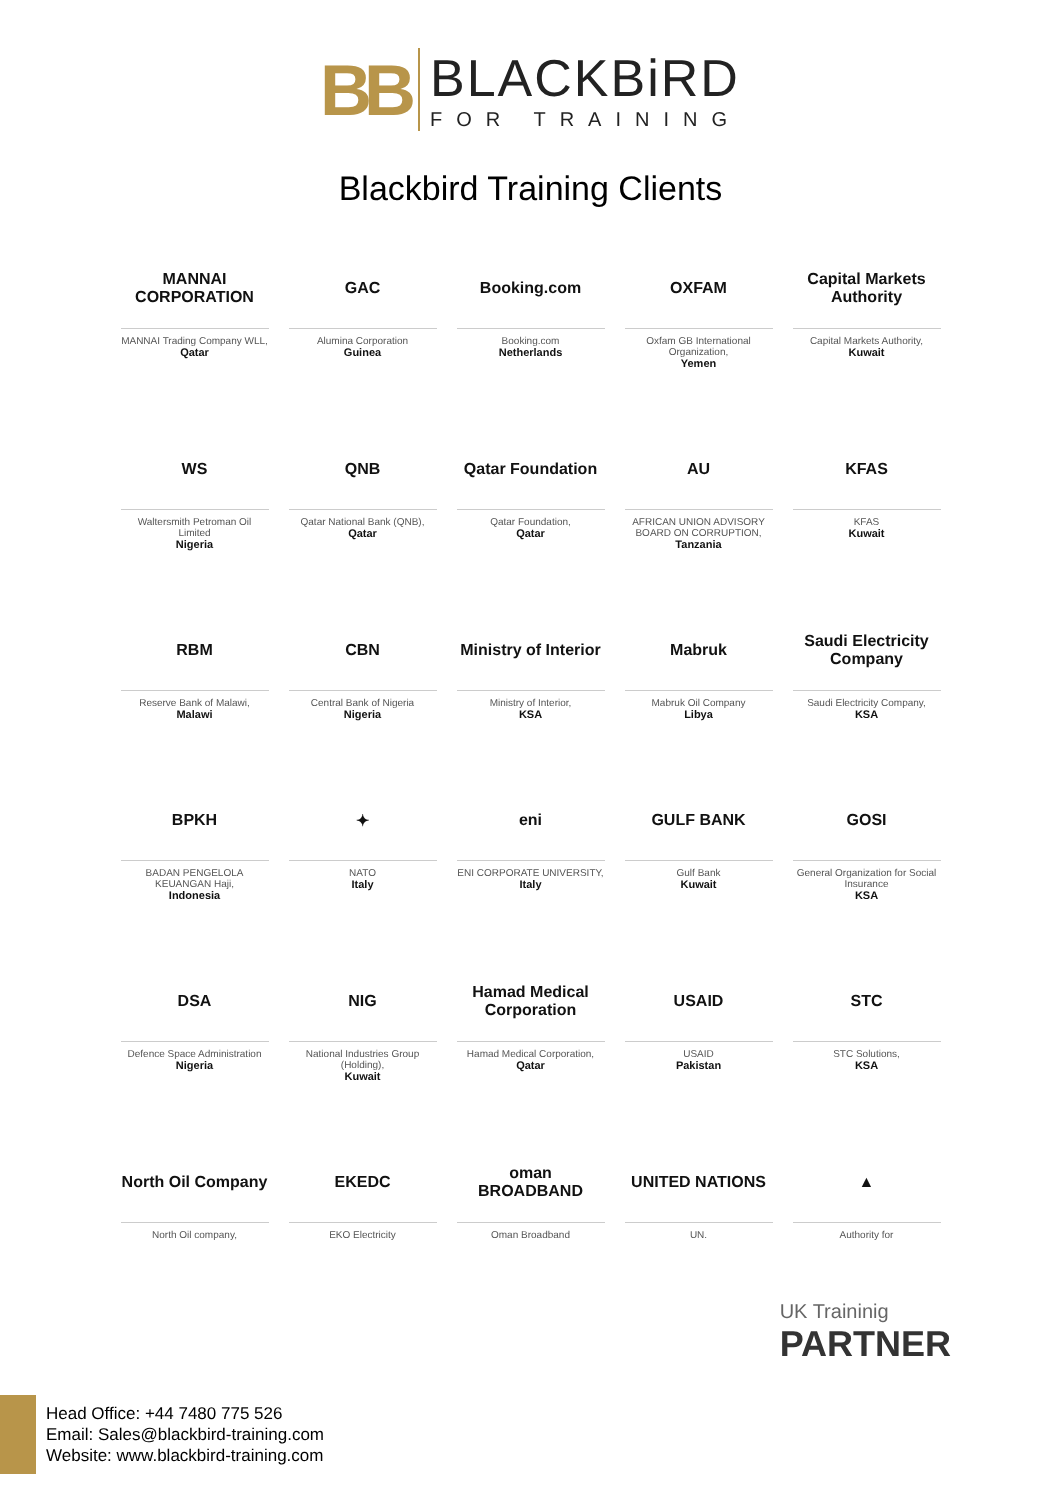BB
BLACKBiRD
FOR TRAINING
Blackbird Training Clients
MANNAI CORPORATION
MANNAI Trading Company WLL,
Qatar
GAC
Alumina Corporation
Guinea
Booking.com
Booking.com
Netherlands
OXFAM
Oxfam GB International Organization,
Yemen
Capital Markets Authority
Capital Markets Authority,
Kuwait
WS
Waltersmith Petroman Oil Limited
Nigeria
QNB
Qatar National Bank (QNB),
Qatar
Qatar Foundation
Qatar Foundation,
Qatar
AU
AFRICAN UNION ADVISORY BOARD ON CORRUPTION,
Tanzania
KFAS
KFAS
Kuwait
RBM
Reserve Bank of Malawi,
Malawi
CBN
Central Bank of Nigeria
Nigeria
Ministry of Interior
Ministry of Interior,
KSA
Mabruk
Mabruk Oil Company
Libya
Saudi Electricity Company
Saudi Electricity Company,
KSA
BPKH
BADAN PENGELOLA KEUANGAN Haji,
Indonesia
✦
NATO
Italy
eni
ENI CORPORATE UNIVERSITY,
Italy
GULF BANK
Gulf Bank
Kuwait
GOSI
General Organization for Social Insurance
KSA
DSA
Defence Space Administration
Nigeria
NIG
National Industries Group (Holding),
Kuwait
Hamad Medical Corporation
Hamad Medical Corporation,
Qatar
USAID
USAID
Pakistan
STC
STC Solutions,
KSA
North Oil Company
North Oil company,
EKEDC
EKO Electricity
oman BROADBAND
Oman Broadband
UNITED NATIONS
UN.
▲
Authority for
UK Traininig
PARTNER
Head Office: +44 7480 775 526
Email: Sales@blackbird-training.com
Website: www.blackbird-training.com